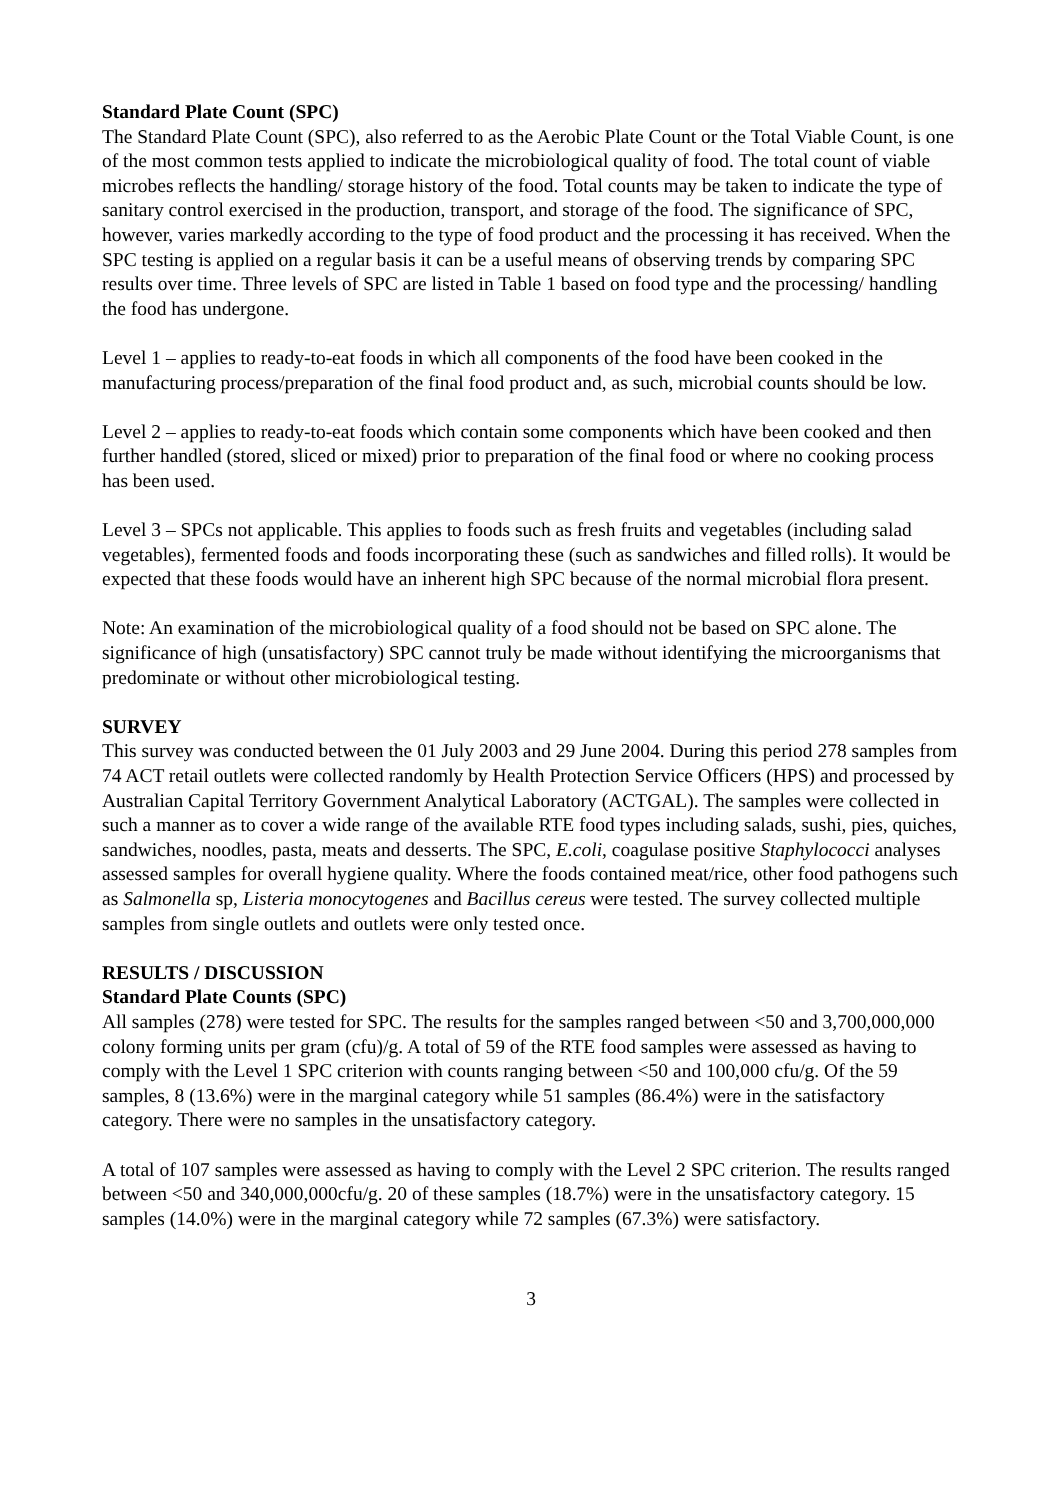Standard Plate Count (SPC)
The Standard Plate Count (SPC), also referred to as the Aerobic Plate Count or the Total Viable Count, is one of the most common tests applied to indicate the microbiological quality of food. The total count of viable microbes reflects the handling/ storage history of the food. Total counts may be taken to indicate the type of sanitary control exercised in the production, transport, and storage of the food. The significance of SPC, however, varies markedly according to the type of food product and the processing it has received. When the SPC testing is applied on a regular basis it can be a useful means of observing trends by comparing SPC results over time. Three levels of SPC are listed in Table 1 based on food type and the processing/ handling the food has undergone.
Level 1 – applies to ready-to-eat foods in which all components of the food have been cooked in the manufacturing process/preparation of the final food product and, as such, microbial counts should be low.
Level 2 – applies to ready-to-eat foods which contain some components which have been cooked and then further handled (stored, sliced or mixed) prior to preparation of the final food or where no cooking process has been used.
Level 3 – SPCs not applicable. This applies to foods such as fresh fruits and vegetables (including salad vegetables), fermented foods and foods incorporating these (such as sandwiches and filled rolls). It would be expected that these foods would have an inherent high SPC because of the normal microbial flora present.
Note: An examination of the microbiological quality of a food should not be based on SPC alone. The significance of high (unsatisfactory) SPC cannot truly be made without identifying the microorganisms that predominate or without other microbiological testing.
SURVEY
This survey was conducted between the 01 July 2003 and 29 June 2004. During this period 278 samples from 74 ACT retail outlets were collected randomly by Health Protection Service Officers (HPS) and processed by Australian Capital Territory Government Analytical Laboratory (ACTGAL). The samples were collected in such a manner as to cover a wide range of the available RTE food types including salads, sushi, pies, quiches, sandwiches, noodles, pasta, meats and desserts. The SPC, E.coli, coagulase positive Staphylococci analyses assessed samples for overall hygiene quality. Where the foods contained meat/rice, other food pathogens such as Salmonella sp, Listeria monocytogenes and Bacillus cereus were tested. The survey collected multiple samples from single outlets and outlets were only tested once.
RESULTS / DISCUSSION
Standard Plate Counts (SPC)
All samples (278) were tested for SPC. The results for the samples ranged between <50 and 3,700,000,000 colony forming units per gram (cfu)/g. A total of 59 of the RTE food samples were assessed as having to comply with the Level 1 SPC criterion with counts ranging between <50 and 100,000 cfu/g. Of the 59 samples, 8 (13.6%) were in the marginal category while 51 samples (86.4%) were in the satisfactory category. There were no samples in the unsatisfactory category.
A total of 107 samples were assessed as having to comply with the Level 2 SPC criterion. The results ranged between <50 and 340,000,000cfu/g. 20 of these samples (18.7%) were in the unsatisfactory category. 15 samples (14.0%) were in the marginal category while 72 samples (67.3%) were satisfactory.
3